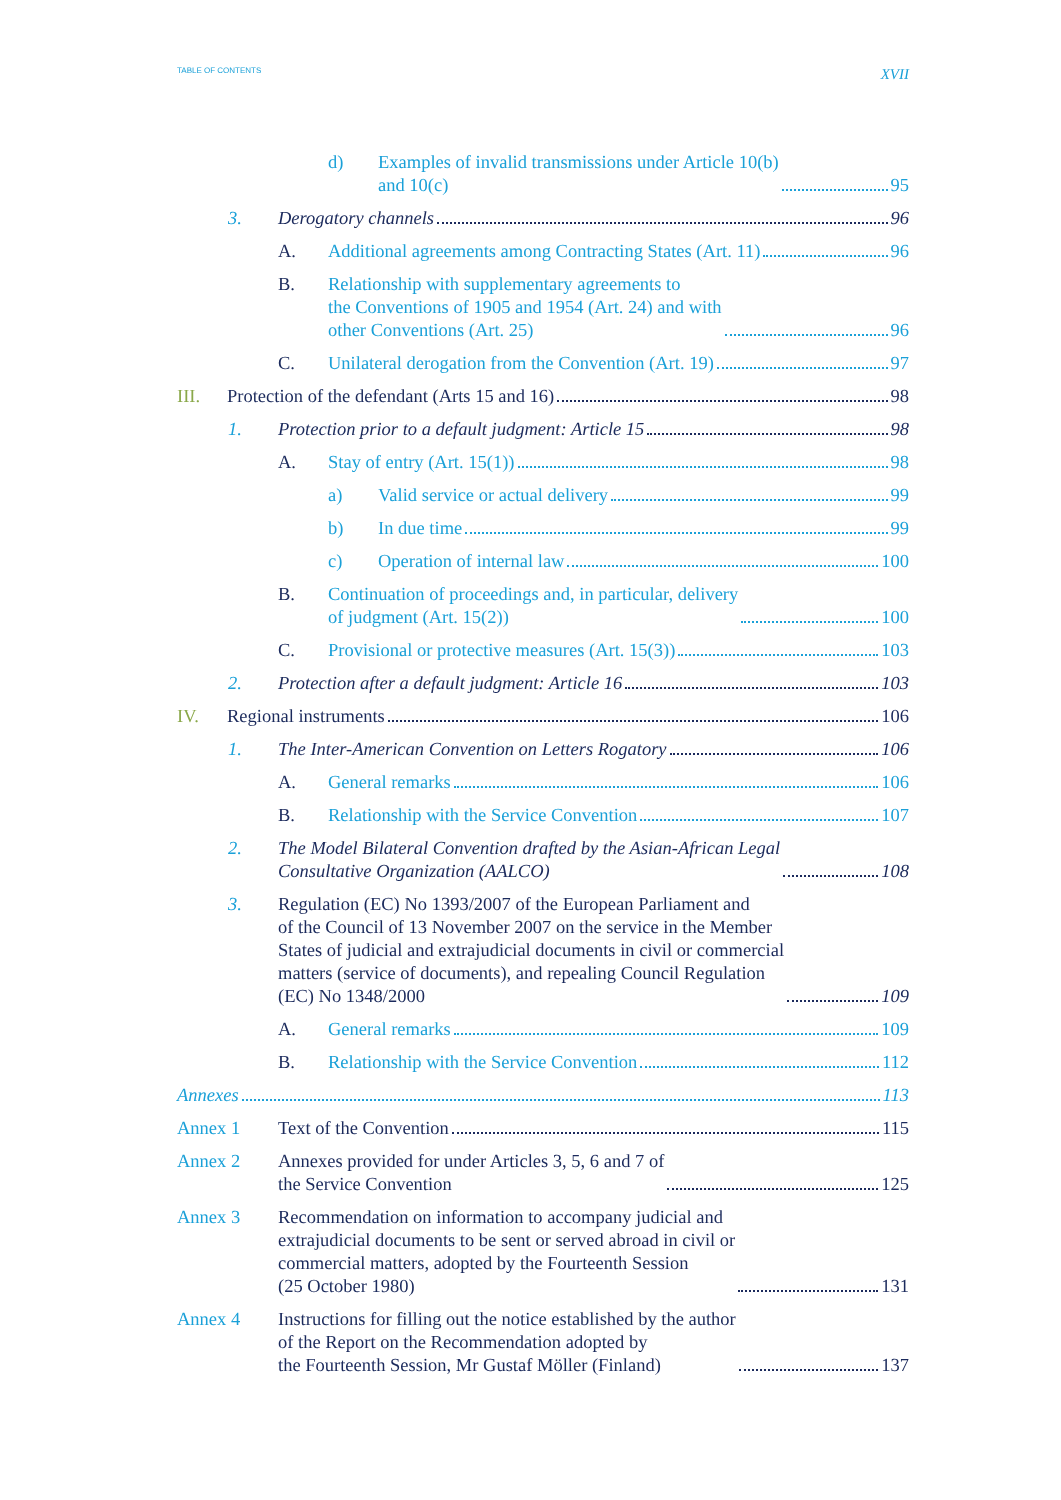TABLE OF CONTENTS XVII
d) Examples of invalid transmissions under Article 10(b)
and 10(c) 95
3. Derogatory channels 96
A. Additional agreements among Contracting States (Art. 11) 96
B. Relationship with supplementary agreements to
the Conventions of 1905 and 1954 (Art. 24) and with
other Conventions (Art. 25) 96
C. Unilateral derogation from the Convention (Art. 19) 97
III. Protection of the defendant (Arts 15 and 16) 98
1. Protection prior to a default judgment: Article 15 98
A. Stay of entry (Art. 15(1)) 98
a) Valid service or actual delivery 99
b) In due time 99
c) Operation of internal law 100
B. Continuation of proceedings and, in particular, delivery
of judgment (Art. 15(2)) 100
C. Provisional or protective measures (Art. 15(3)) 103
2. Protection after a default judgment: Article 16 103
IV. Regional instruments 106
1. The Inter-American Convention on Letters Rogatory 106
A. General remarks 106
B. Relationship with the Service Convention 107
2. The Model Bilateral Convention drafted by the Asian-African Legal
Consultative Organization (AALCO) 108
3. Regulation (EC) No 1393/2007 of the European Parliament and
of the Council of 13 November 2007 on the service in the Member
States of judicial and extrajudicial documents in civil or commercial
matters (service of documents), and repealing Council Regulation
(EC) No 1348/2000 109
A. General remarks 109
B. Relationship with the Service Convention 112
Annexes 113
Annex 1 Text of the Convention 115
Annex 2 Annexes provided for under Articles 3, 5, 6 and 7 of
the Service Convention 125
Annex 3 Recommendation on information to accompany judicial and
extrajudicial documents to be sent or served abroad in civil or
commercial matters, adopted by the Fourteenth Session
(25 October 1980) 131
Annex 4 Instructions for filling out the notice established by the author
of the Report on the Recommendation adopted by
the Fourteenth Session, Mr Gustaf Möller (Finland) 137